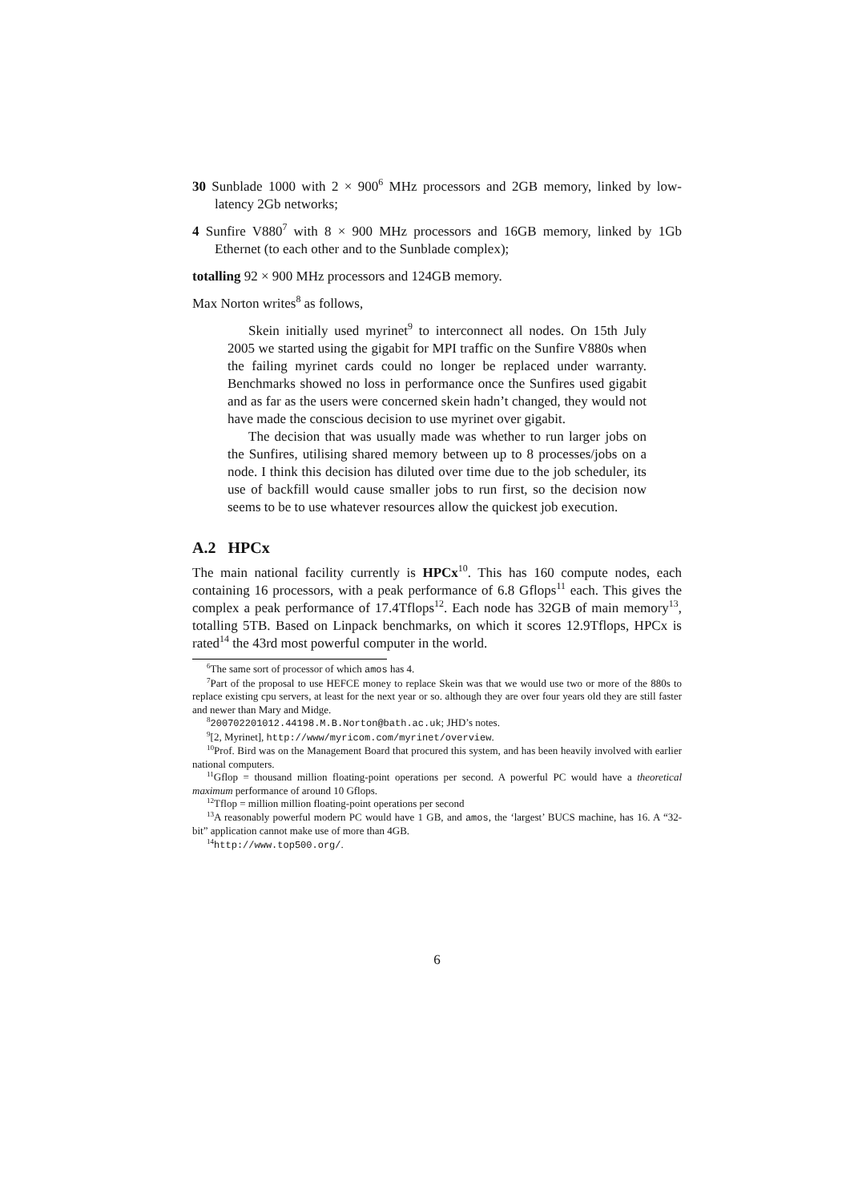30 Sunblade 1000 with 2 × 900<sup>6</sup> MHz processors and 2GB memory, linked by low-latency 2Gb networks;
4 Sunfire V880<sup>7</sup> with 8 × 900 MHz processors and 16GB memory, linked by 1Gb Ethernet (to each other and to the Sunblade complex);
totalling 92 × 900 MHz processors and 124GB memory.
Max Norton writes<sup>8</sup> as follows,
Skein initially used myrinet<sup>9</sup> to interconnect all nodes. On 15th July 2005 we started using the gigabit for MPI traffic on the Sunfire V880s when the failing myrinet cards could no longer be replaced under warranty. Benchmarks showed no loss in performance once the Sunfires used gigabit and as far as the users were concerned skein hadn’t changed, they would not have made the conscious decision to use myrinet over gigabit.
The decision that was usually made was whether to run larger jobs on the Sunfires, utilising shared memory between up to 8 processes/jobs on a node. I think this decision has diluted over time due to the job scheduler, its use of backfill would cause smaller jobs to run first, so the decision now seems to be to use whatever resources allow the quickest job execution.
A.2 HPCx
The main national facility currently is HPCx<sup>10</sup>. This has 160 compute nodes, each containing 16 processors, with a peak performance of 6.8 Gflops<sup>11</sup> each. This gives the complex a peak performance of 17.4Tflops<sup>12</sup>. Each node has 32GB of main memory<sup>13</sup>, totalling 5TB. Based on Linpack benchmarks, on which it scores 12.9Tflops, HPCx is rated<sup>14</sup> the 43rd most powerful computer in the world.
<sup>6</sup> The same sort of processor of which amos has 4.
<sup>7</sup> Part of the proposal to use HEFCE money to replace Skein was that we would use two or more of the 880s to replace existing cpu servers, at least for the next year or so. although they are over four years old they are still faster and newer than Mary and Midge.
<sup>8</sup> 200702201012.44198.M.B.Norton@bath.ac.uk; JHD’s notes.
<sup>9</sup> [2, Myrinet], http://www/myricom.com/myrinet/overview.
<sup>10</sup> Prof. Bird was on the Management Board that procured this system, and has been heavily involved with earlier national computers.
<sup>11</sup> Gflop = thousand million floating-point operations per second. A powerful PC would have a theoretical maximum performance of around 10 Gflops.
<sup>12</sup> Tflop = million million floating-point operations per second
<sup>13</sup> A reasonably powerful modern PC would have 1 GB, and amos, the ‘largest’ BUCS machine, has 16. A “32-bit” application cannot make use of more than 4GB.
<sup>14</sup> http://www.top500.org/.
6